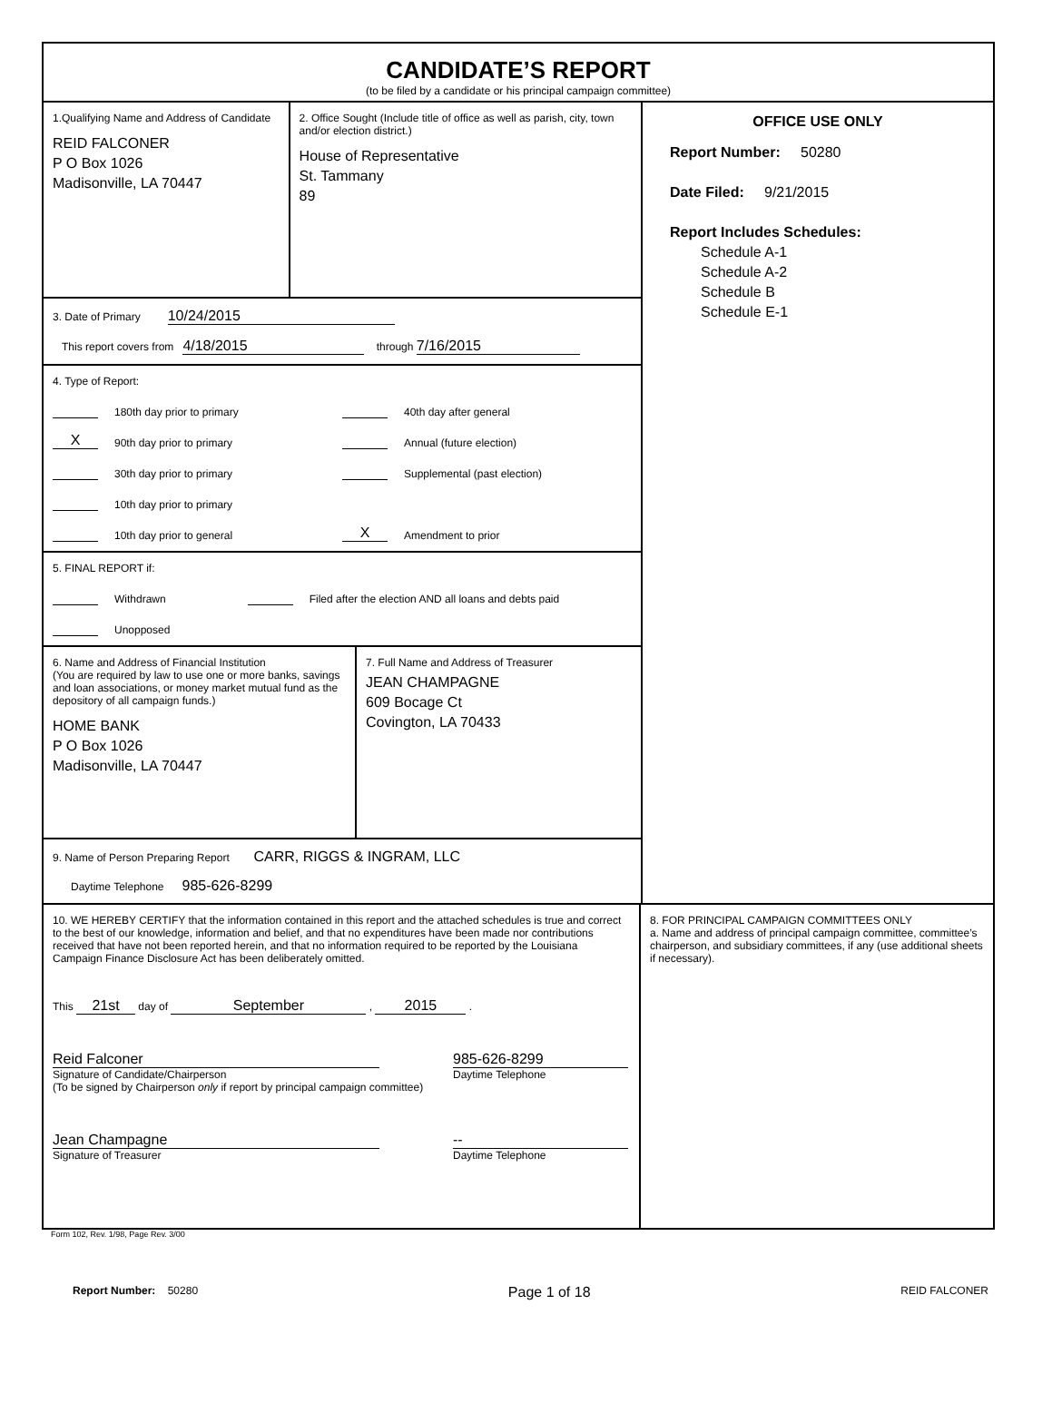CANDIDATE’S REPORT
(to be filed by a candidate or his principal campaign committee)
1.Qualifying Name and Address of Candidate
REID FALCONER
P O Box 1026
Madisonville, LA 70447
2. Office Sought (Include title of office as well as parish, city, town and/or election district.)
House of Representative
St. Tammany
89
3. Date of Primary 10/24/2015
This report covers from 4/18/2015 through 7/16/2015
4. Type of Report:
180th day prior to primary
X 90th day prior to primary
30th day prior to primary
10th day prior to primary
10th day prior to general
40th day after general
Annual (future election)
Supplemental (past election)
X Amendment to prior
5. FINAL REPORT if:
Withdrawn Filed after the election AND all loans and debts paid
Unopposed
6. Name and Address of Financial Institution
(You are required by law to use one or more banks, savings and loan associations, or money market mutual fund as the depository of all campaign funds.)
HOME BANK
P O Box 1026
Madisonville, LA 70447
7. Full Name and Address of Treasurer
JEAN CHAMPAGNE
609 Bocage Ct
Covington, LA 70433
9. Name of Person Preparing Report CARR, RIGGS & INGRAM, LLC
Daytime Telephone 985-626-8299
OFFICE USE ONLY
Report Number: 50280
Date Filed: 9/21/2015
Report Includes Schedules:
Schedule A-1
Schedule A-2
Schedule B
Schedule E-1
10. WE HEREBY CERTIFY that the information contained in this report and the attached schedules is true and correct to the best of our knowledge, information and belief, and that no expenditures have been made nor contributions received that have not been reported herein, and that no information required to be reported by the Louisiana Campaign Finance Disclosure Act has been deliberately omitted.
This 21st day of September , 2015 .
Reid Falconer
Signature of Candidate/Chairperson
(To be signed by Chairperson only if report by principal campaign committee)
985-626-8299
Daytime Telephone
Jean Champagne
Signature of Treasurer
--
Daytime Telephone
8. FOR PRINCIPAL CAMPAIGN COMMITTEES ONLY
a. Name and address of principal campaign committee, committee’s chairperson, and subsidiary committees, if any (use additional sheets if necessary).
Form 102, Rev. 1/98, Page Rev. 3/00
Report Number: 50280 Page 1 of 18 REID FALCONER